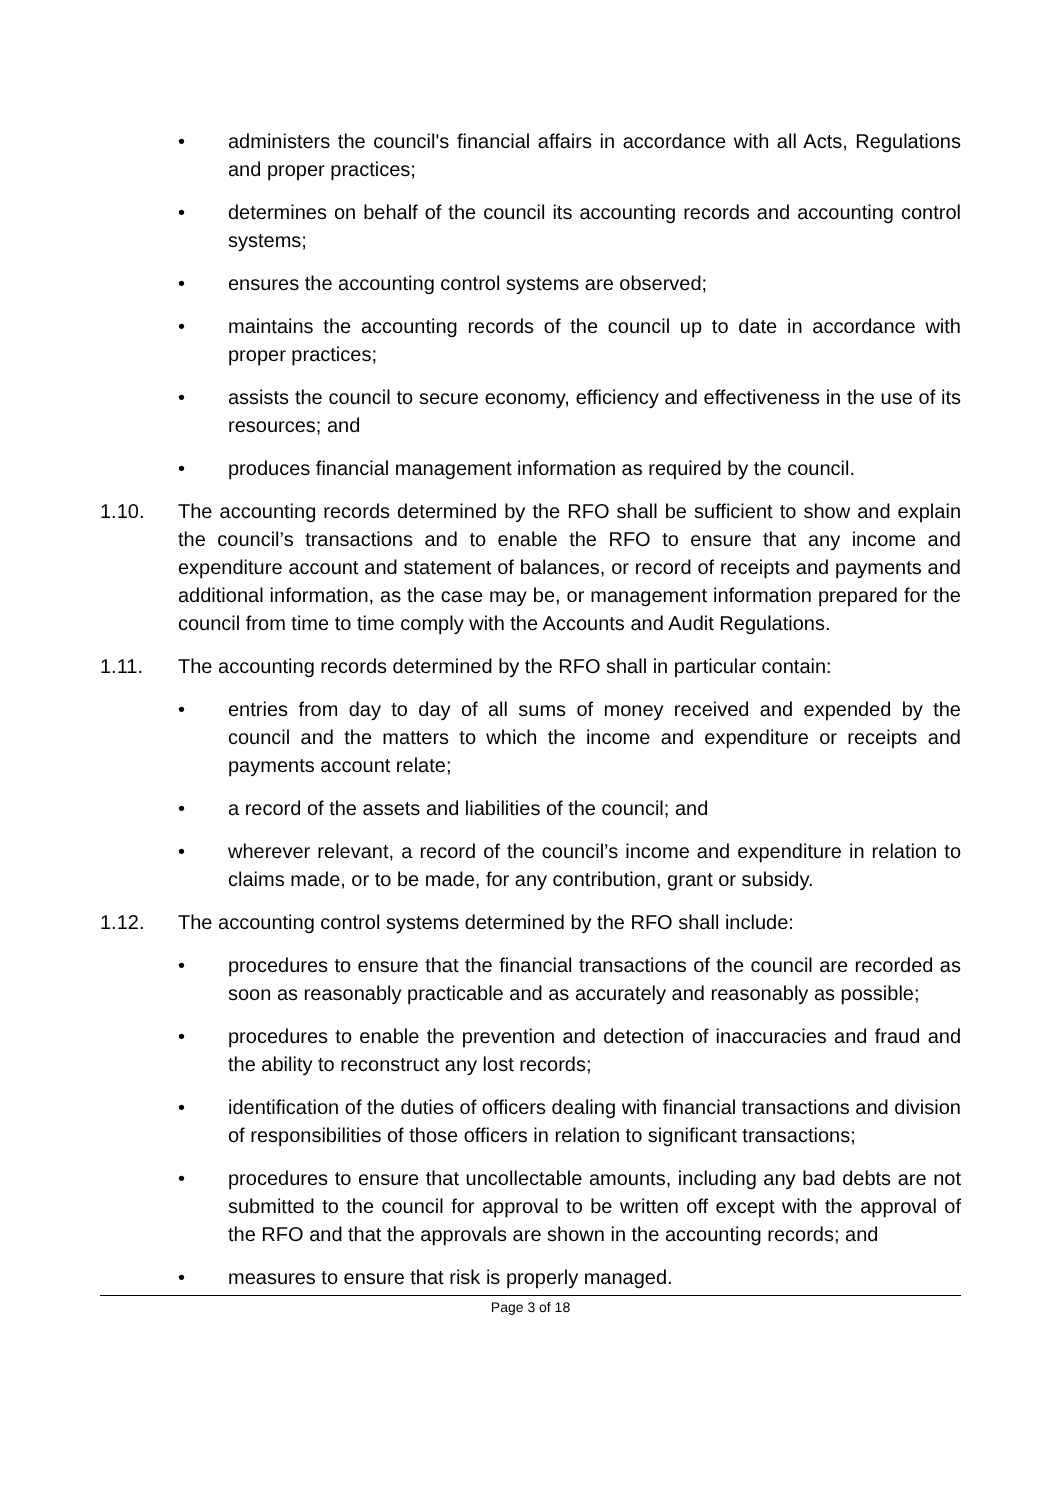• administers the council's financial affairs in accordance with all Acts, Regulations and proper practices;
• determines on behalf of the council its accounting records and accounting control systems;
• ensures the accounting control systems are observed;
• maintains the accounting records of the council up to date in accordance with proper practices;
• assists the council to secure economy, efficiency and effectiveness in the use of its resources; and
• produces financial management information as required by the council.
1.10. The accounting records determined by the RFO shall be sufficient to show and explain the council’s transactions and to enable the RFO to ensure that any income and expenditure account and statement of balances, or record of receipts and payments and additional information, as the case may be, or management information prepared for the council from time to time comply with the Accounts and Audit Regulations.
1.11. The accounting records determined by the RFO shall in particular contain:
• entries from day to day of all sums of money received and expended by the council and the matters to which the income and expenditure or receipts and payments account relate;
• a record of the assets and liabilities of the council; and
• wherever relevant, a record of the council’s income and expenditure in relation to claims made, or to be made, for any contribution, grant or subsidy.
1.12. The accounting control systems determined by the RFO shall include:
• procedures to ensure that the financial transactions of the council are recorded as soon as reasonably practicable and as accurately and reasonably as possible;
• procedures to enable the prevention and detection of inaccuracies and fraud and the ability to reconstruct any lost records;
• identification of the duties of officers dealing with financial transactions and division of responsibilities of those officers in relation to significant transactions;
• procedures to ensure that uncollectable amounts, including any bad debts are not submitted to the council for approval to be written off except with the approval of the RFO and that the approvals are shown in the accounting records; and
• measures to ensure that risk is properly managed.
Page 3 of 18